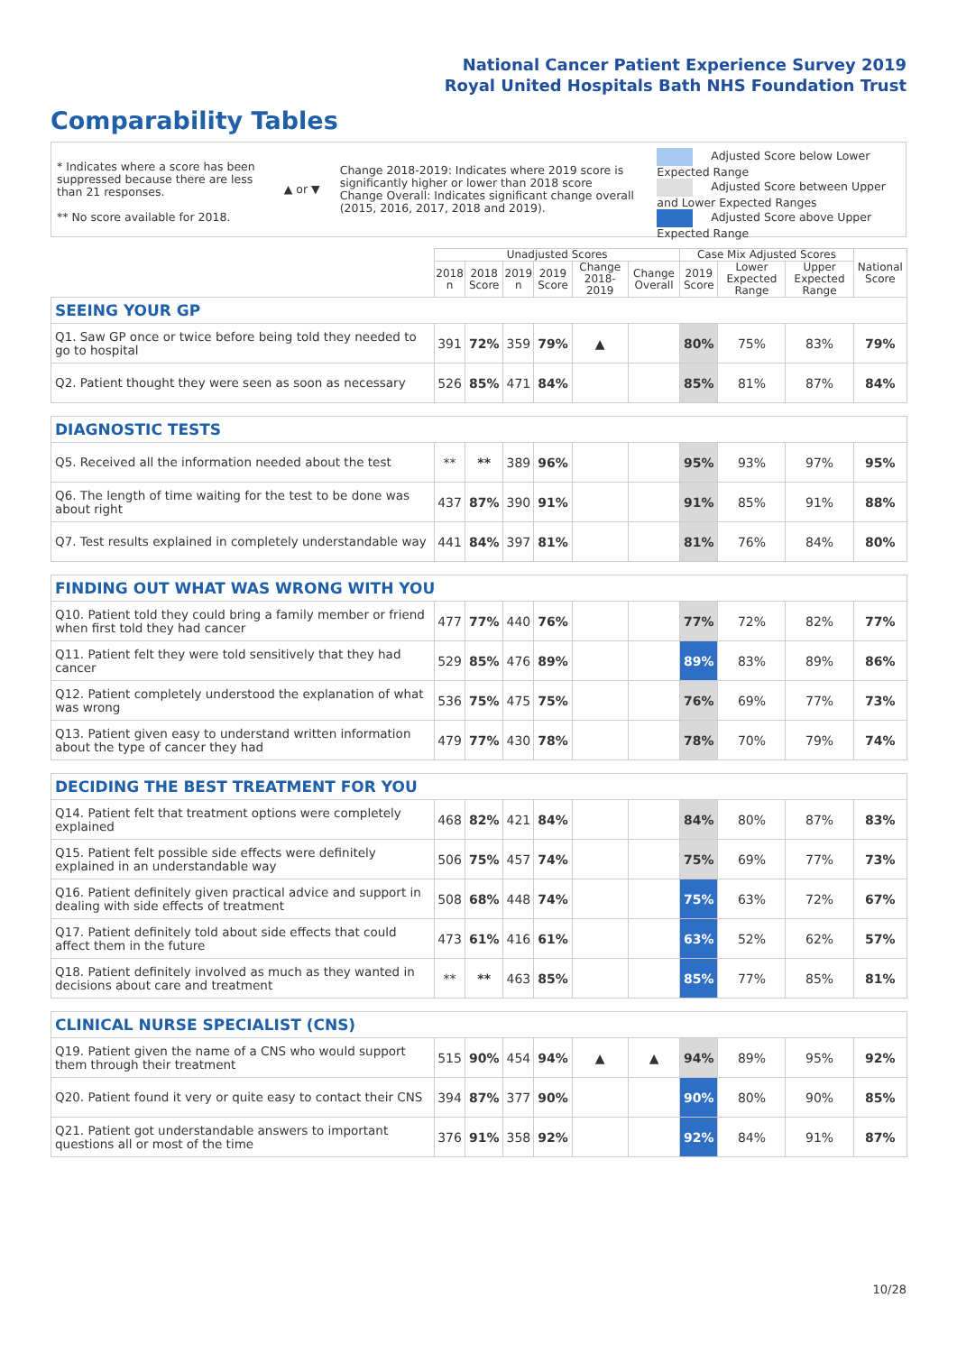National Cancer Patient Experience Survey 2019
Royal United Hospitals Bath NHS Foundation Trust
Comparability Tables
* Indicates where a score has been suppressed because there are less than 21 responses.
** No score available for 2018.
▲ or ▼
Change 2018-2019: Indicates where 2019 score is significantly higher or lower than 2018 score
Change Overall: Indicates significant change overall (2015, 2016, 2017, 2018 and 2019).
Adjusted Score below Lower Expected Range
Adjusted Score between Upper and Lower Expected Ranges
Adjusted Score above Upper Expected Range
| | Unadjusted Scores | | | | | | Case Mix Adjusted Scores | | | National Score |
| --- | --- | --- | --- | --- | --- | --- | --- | --- | --- | --- |
| | 2018 n | 2018 Score | 2019 n | 2019 Score | Change 2018-2019 | Change Overall | 2019 Score | Lower Expected Range | Upper Expected Range | |
| SEEING YOUR GP | | | | | | | | | | |
| Q1. Saw GP once or twice before being told they needed to go to hospital | 391 | 72% | 359 | 79% | ▲ | | 80% | 75% | 83% | 79% |
| Q2. Patient thought they were seen as soon as necessary | 526 | 85% | 471 | 84% | | | 85% | 81% | 87% | 84% |
| DIAGNOSTIC TESTS | | | | | | | | | | |
| Q5. Received all the information needed about the test | ** | ** | 389 | 96% | | | 95% | 93% | 97% | 95% |
| Q6. The length of time waiting for the test to be done was about right | 437 | 87% | 390 | 91% | | | 91% | 85% | 91% | 88% |
| Q7. Test results explained in completely understandable way | 441 | 84% | 397 | 81% | | | 81% | 76% | 84% | 80% |
| FINDING OUT WHAT WAS WRONG WITH YOU | | | | | | | | | | |
| Q10. Patient told they could bring a family member or friend when first told they had cancer | 477 | 77% | 440 | 76% | | | 77% | 72% | 82% | 77% |
| Q11. Patient felt they were told sensitively that they had cancer | 529 | 85% | 476 | 89% | | | 89% | 83% | 89% | 86% |
| Q12. Patient completely understood the explanation of what was wrong | 536 | 75% | 475 | 75% | | | 76% | 69% | 77% | 73% |
| Q13. Patient given easy to understand written information about the type of cancer they had | 479 | 77% | 430 | 78% | | | 78% | 70% | 79% | 74% |
| DECIDING THE BEST TREATMENT FOR YOU | | | | | | | | | | |
| Q14. Patient felt that treatment options were completely explained | 468 | 82% | 421 | 84% | | | 84% | 80% | 87% | 83% |
| Q15. Patient felt possible side effects were definitely explained in an understandable way | 506 | 75% | 457 | 74% | | | 75% | 69% | 77% | 73% |
| Q16. Patient definitely given practical advice and support in dealing with side effects of treatment | 508 | 68% | 448 | 74% | | | 75% | 63% | 72% | 67% |
| Q17. Patient definitely told about side effects that could affect them in the future | 473 | 61% | 416 | 61% | | | 63% | 52% | 62% | 57% |
| Q18. Patient definitely involved as much as they wanted in decisions about care and treatment | ** | ** | 463 | 85% | | | 85% | 77% | 85% | 81% |
| CLINICAL NURSE SPECIALIST (CNS) | | | | | | | | | | |
| Q19. Patient given the name of a CNS who would support them through their treatment | 515 | 90% | 454 | 94% | ▲ | ▲ | 94% | 89% | 95% | 92% |
| Q20. Patient found it very or quite easy to contact their CNS | 394 | 87% | 377 | 90% | | | 90% | 80% | 90% | 85% |
| Q21. Patient got understandable answers to important questions all or most of the time | 376 | 91% | 358 | 92% | | | 92% | 84% | 91% | 87% |
10/28